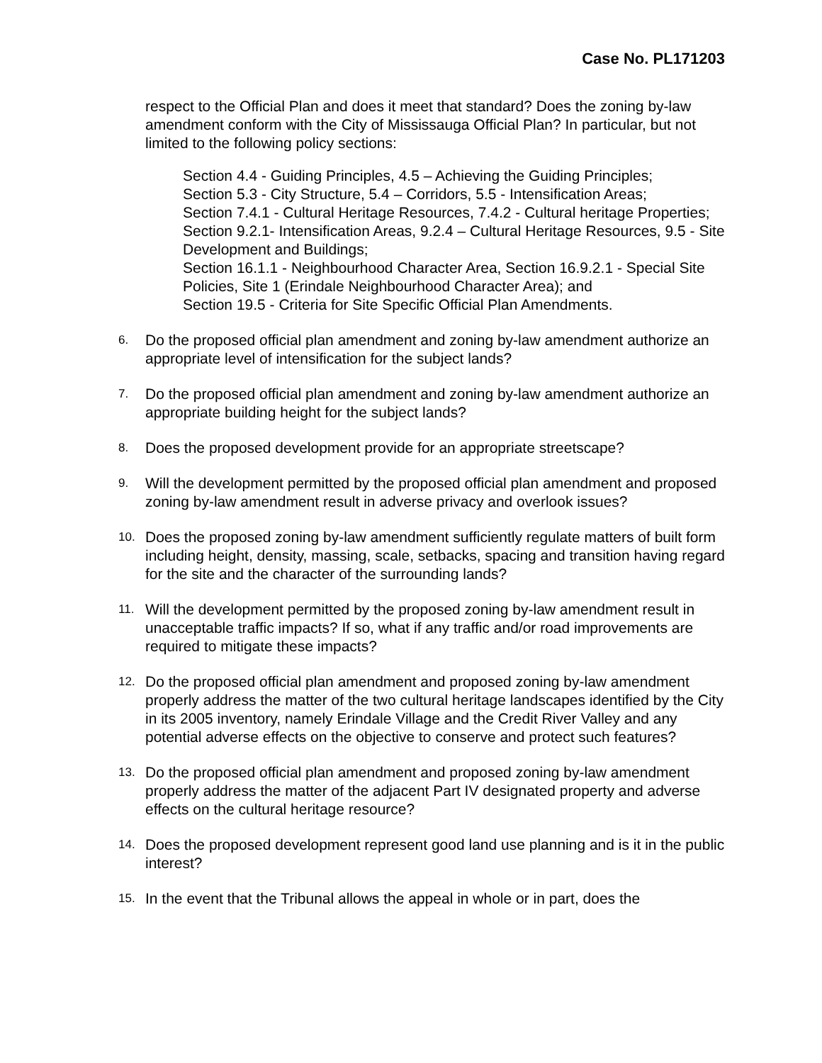Case No. PL171203
respect to the Official Plan and does it meet that standard? Does the zoning by-law amendment conform with the City of Mississauga Official Plan? In particular, but not limited to the following policy sections:
Section 4.4 - Guiding Principles, 4.5 – Achieving the Guiding Principles;
Section 5.3 - City Structure, 5.4 – Corridors, 5.5 - Intensification Areas;
Section 7.4.1 - Cultural Heritage Resources, 7.4.2 - Cultural heritage Properties;
Section 9.2.1- Intensification Areas, 9.2.4 – Cultural Heritage Resources, 9.5 - Site Development and Buildings;
Section 16.1.1 - Neighbourhood Character Area, Section 16.9.2.1 - Special Site Policies, Site 1 (Erindale Neighbourhood Character Area); and
Section 19.5 - Criteria for Site Specific Official Plan Amendments.
6.
Do the proposed official plan amendment and zoning by-law amendment authorize an appropriate level of intensification for the subject lands?
7.
Do the proposed official plan amendment and zoning by-law amendment authorize an appropriate building height for the subject lands?
8.
Does the proposed development provide for an appropriate streetscape?
9.
Will the development permitted by the proposed official plan amendment and proposed zoning by-law amendment result in adverse privacy and overlook issues?
10.
Does the proposed zoning by-law amendment sufficiently regulate matters of built form including height, density, massing, scale, setbacks, spacing and transition having regard for the site and the character of the surrounding lands?
11.
Will the development permitted by the proposed zoning by-law amendment result in unacceptable traffic impacts? If so, what if any traffic and/or road improvements are required to mitigate these impacts?
12.
Do the proposed official plan amendment and proposed zoning by-law amendment properly address the matter of the two cultural heritage landscapes identified by the City in its 2005 inventory, namely Erindale Village and the Credit River Valley and any potential adverse effects on the objective to conserve and protect such features?
13.
Do the proposed official plan amendment and proposed zoning by-law amendment properly address the matter of the adjacent Part IV designated property and adverse effects on the cultural heritage resource?
14.
Does the proposed development represent good land use planning and is it in the public interest?
15.
In the event that the Tribunal allows the appeal in whole or in part, does the